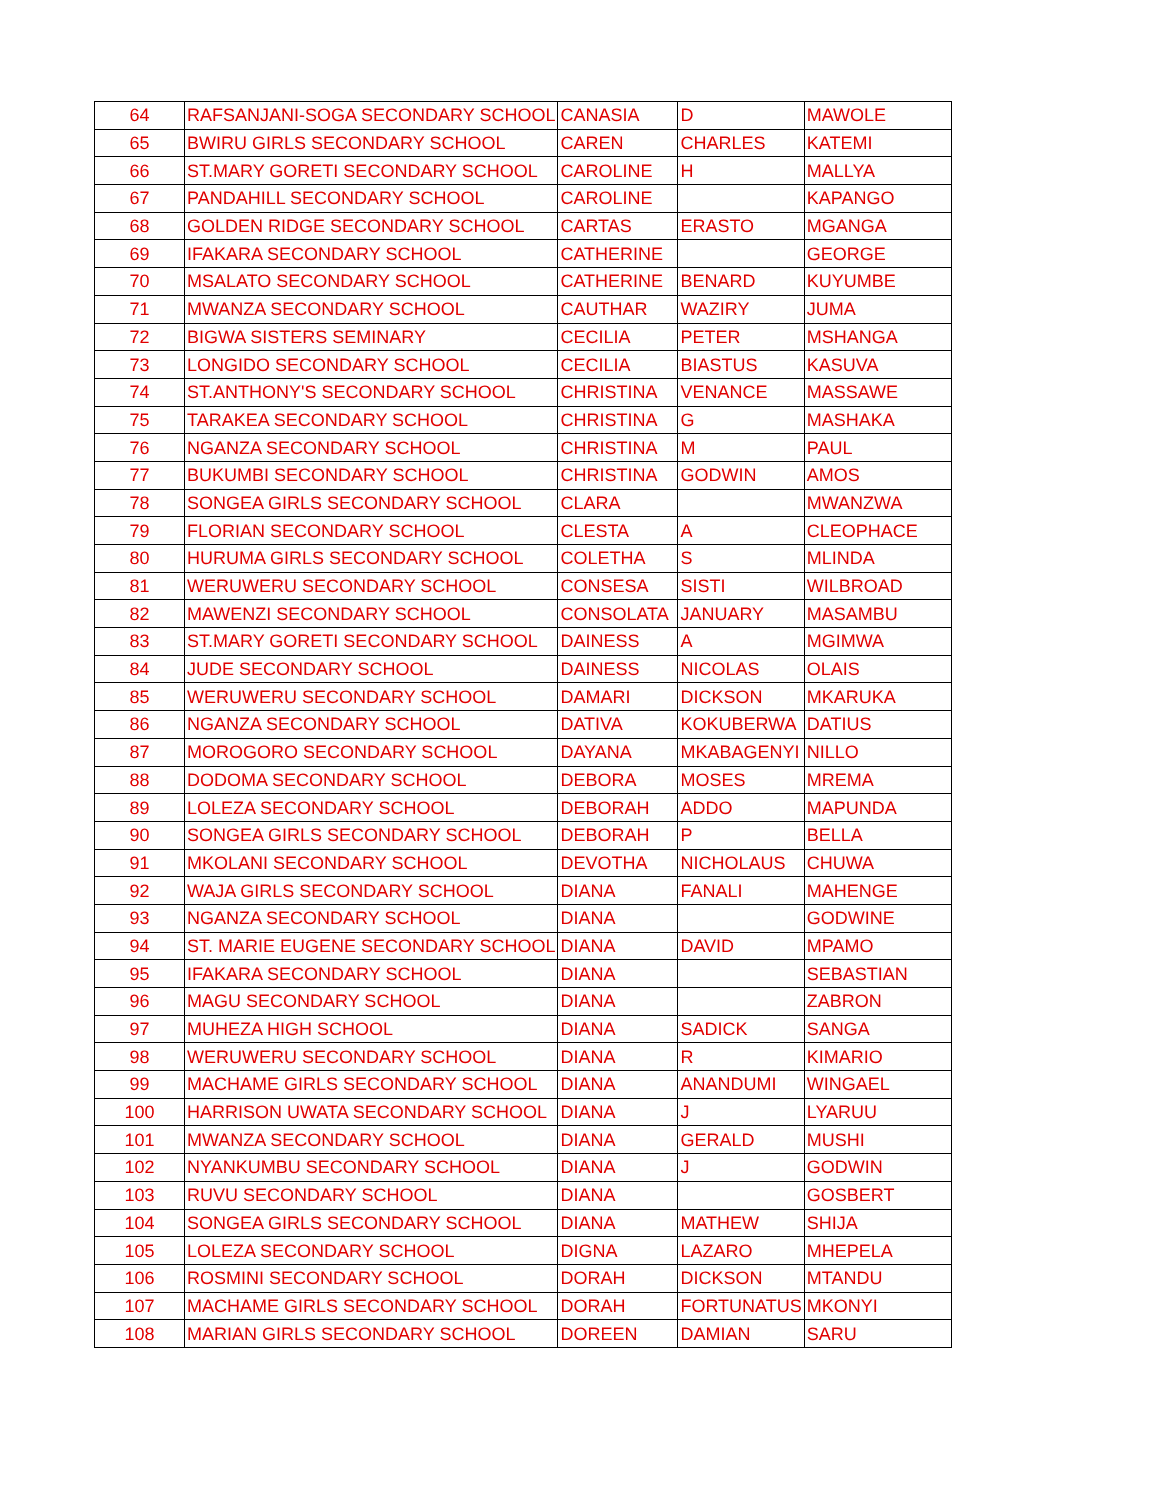| 64 | RAFSANJANI-SOGA SECONDARY SCHOOL | CANASIA | D | MAWOLE |
| 65 | BWIRU GIRLS SECONDARY SCHOOL | CAREN | CHARLES | KATEMI |
| 66 | ST.MARY GORETI SECONDARY SCHOOL | CAROLINE | H | MALLYA |
| 67 | PANDAHILL SECONDARY SCHOOL | CAROLINE | | KAPANGO |
| 68 | GOLDEN RIDGE SECONDARY SCHOOL | CARTAS | ERASTO | MGANGA |
| 69 | IFAKARA SECONDARY SCHOOL | CATHERINE | | GEORGE |
| 70 | MSALATO SECONDARY SCHOOL | CATHERINE | BENARD | KUYUMBE |
| 71 | MWANZA SECONDARY SCHOOL | CAUTHAR | WAZIRY | JUMA |
| 72 | BIGWA SISTERS SEMINARY | CECILIA | PETER | MSHANGA |
| 73 | LONGIDO SECONDARY SCHOOL | CECILIA | BIASTUS | KASUVA |
| 74 | ST.ANTHONY'S SECONDARY SCHOOL | CHRISTINA | VENANCE | MASSAWE |
| 75 | TARAKEA SECONDARY SCHOOL | CHRISTINA | G | MASHAKA |
| 76 | NGANZA SECONDARY SCHOOL | CHRISTINA | M | PAUL |
| 77 | BUKUMBI SECONDARY SCHOOL | CHRISTINA | GODWIN | AMOS |
| 78 | SONGEA GIRLS SECONDARY SCHOOL | CLARA | | MWANZWA |
| 79 | FLORIAN SECONDARY SCHOOL | CLESTA | A | CLEOPHACE |
| 80 | HURUMA GIRLS SECONDARY SCHOOL | COLETHA | S | MLINDA |
| 81 | WERUWERU SECONDARY SCHOOL | CONSESA | SISTI | WILBROAD |
| 82 | MAWENZI SECONDARY SCHOOL | CONSOLATA | JANUARY | MASAMBU |
| 83 | ST.MARY GORETI SECONDARY SCHOOL | DAINESS | A | MGIMWA |
| 84 | JUDE SECONDARY SCHOOL | DAINESS | NICOLAS | OLAIS |
| 85 | WERUWERU SECONDARY SCHOOL | DAMARI | DICKSON | MKARUKA |
| 86 | NGANZA SECONDARY SCHOOL | DATIVA | KOKUBERWA | DATIUS |
| 87 | MOROGORO SECONDARY SCHOOL | DAYANA | MKABAGENYI | NILLO |
| 88 | DODOMA SECONDARY SCHOOL | DEBORA | MOSES | MREMA |
| 89 | LOLEZA SECONDARY SCHOOL | DEBORAH | ADDO | MAPUNDA |
| 90 | SONGEA GIRLS SECONDARY SCHOOL | DEBORAH | P | BELLA |
| 91 | MKOLANI SECONDARY SCHOOL | DEVOTHA | NICHOLAUS | CHUWA |
| 92 | WAJA GIRLS SECONDARY SCHOOL | DIANA | FANALI | MAHENGE |
| 93 | NGANZA SECONDARY SCHOOL | DIANA | | GODWINE |
| 94 | ST. MARIE EUGENE SECONDARY SCHOOL | DIANA | DAVID | MPAMO |
| 95 | IFAKARA SECONDARY SCHOOL | DIANA | | SEBASTIAN |
| 96 | MAGU SECONDARY SCHOOL | DIANA | | ZABRON |
| 97 | MUHEZA HIGH SCHOOL | DIANA | SADICK | SANGA |
| 98 | WERUWERU SECONDARY SCHOOL | DIANA | R | KIMARIO |
| 99 | MACHAME GIRLS SECONDARY SCHOOL | DIANA | ANANDUMI | WINGAEL |
| 100 | HARRISON UWATA SECONDARY SCHOOL | DIANA | J | LYARUU |
| 101 | MWANZA SECONDARY SCHOOL | DIANA | GERALD | MUSHI |
| 102 | NYANKUMBU SECONDARY SCHOOL | DIANA | J | GODWIN |
| 103 | RUVU SECONDARY SCHOOL | DIANA | | GOSBERT |
| 104 | SONGEA GIRLS SECONDARY SCHOOL | DIANA | MATHEW | SHIJA |
| 105 | LOLEZA SECONDARY SCHOOL | DIGNA | LAZARO | MHEPELA |
| 106 | ROSMINI SECONDARY SCHOOL | DORAH | DICKSON | MTANDU |
| 107 | MACHAME GIRLS SECONDARY SCHOOL | DORAH | FORTUNATUS | MKONYI |
| 108 | MARIAN GIRLS SECONDARY SCHOOL | DOREEN | DAMIAN | SARU |